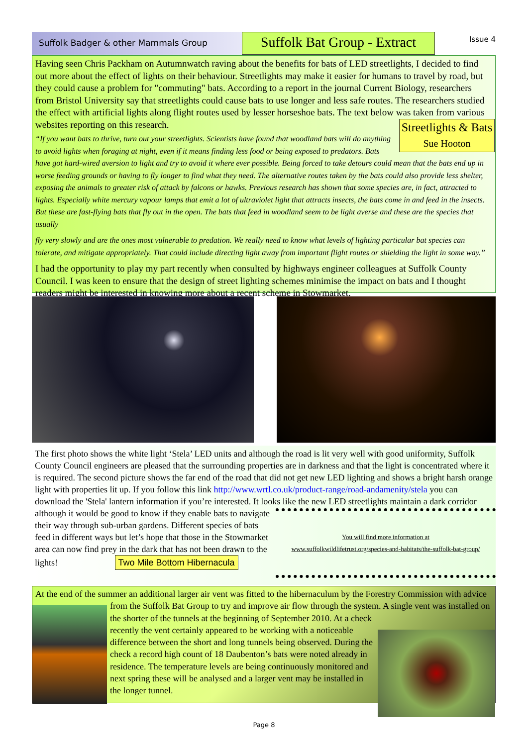Suffolk Badger & other Mammals Group
Suffolk Bat Group - Extract
Issue 4
Having seen Chris Packham on Autumnwatch raving about the benefits for bats of LED streetlights, I decided to find out more about the effect of lights on their behaviour. Streetlights may make it easier for humans to travel by road, but they could cause a problem for "commuting" bats. According to a report in the journal Current Biology, researchers from Bristol University say that streetlights could cause bats to use longer and less safe routes. The researchers studied the effect with artificial lights along flight routes used by lesser horseshoe bats. The text below was taken from various websites reporting on this research.
Streetlights & Bats
Sue Hooton
“If you want bats to thrive, turn out your streetlights. Scientists have found that woodland bats will do anything to avoid lights when foraging at night, even if it means finding less food or being exposed to predators. Bats have got hard-wired aversion to light and try to avoid it where ever possible. Being forced to take detours could mean that the bats end up in worse feeding grounds or having to fly longer to find what they need. The alternative routes taken by the bats could also provide less shelter, exposing the animals to greater risk of attack by falcons or hawks. Previous research has shown that some species are, in fact, attracted to lights. Especially white mercury vapour lamps that emit a lot of ultraviolet light that attracts insects, the bats come in and feed in the insects. But these are fast-flying bats that fly out in the open. The bats that feed in woodland seem to be light averse and these are the species that usually
fly very slowly and are the ones most vulnerable to predation. We really need to know what levels of lighting particular bat species can tolerate, and mitigate appropriately. That could include directing light away from important flight routes or shielding the light in some way.”
I had the opportunity to play my part recently when consulted by highways engineer colleagues at Suffolk County Council. I was keen to ensure that the design of street lighting schemes minimise the impact on bats and I thought readers might be interested in knowing more about a recent scheme in Stowmarket.
The first photo shows the white light ‘Stela’ LED units and although the road is lit very well with good uniformity, Suffolk County Council engineers are pleased that the surrounding properties are in darkness and that the light is concentrated where it is required. The second picture shows the far end of the road that did not get new LED lighting and shows a bright harsh orange light with properties lit up. If you follow this link http://www.wrtl.co.uk/product-range/road-andamenity/stela you can download the 'Stela' lantern information if you’re interested. It looks like the new
You will find more information at
www.suffolkwildlifetrust.org/species-and-habitats/the-suffolk-bat-group/
LED streetlights maintain a dark corridor although it would be good to know if they enable bats to navigate their way through sub-urban gardens. Different species of bats feed in different ways but let’s hope that those in the Stowmarket area can now find prey in the dark that has not been drawn to the lights! Two Mile Bottom Hibernacula
At the end of the summer an additional larger air vent was fitted to the hibernaculum by the Forestry Commission with
advice from the Suffolk Bat Group to try and improve air flow through the system. A single vent
was installed on the shorter of the tunnels at the beginning of September 2010. At a check recently the vent certainly appeared to be working with a noticeable difference between the short and long tunnels being observed. During the check a record high count of 18 Daubenton’s bats were noted already in residence. The temperature levels are being continuously monitored and next spring these will be analysed and a larger vent may be installed in the longer tunnel.
Page 8